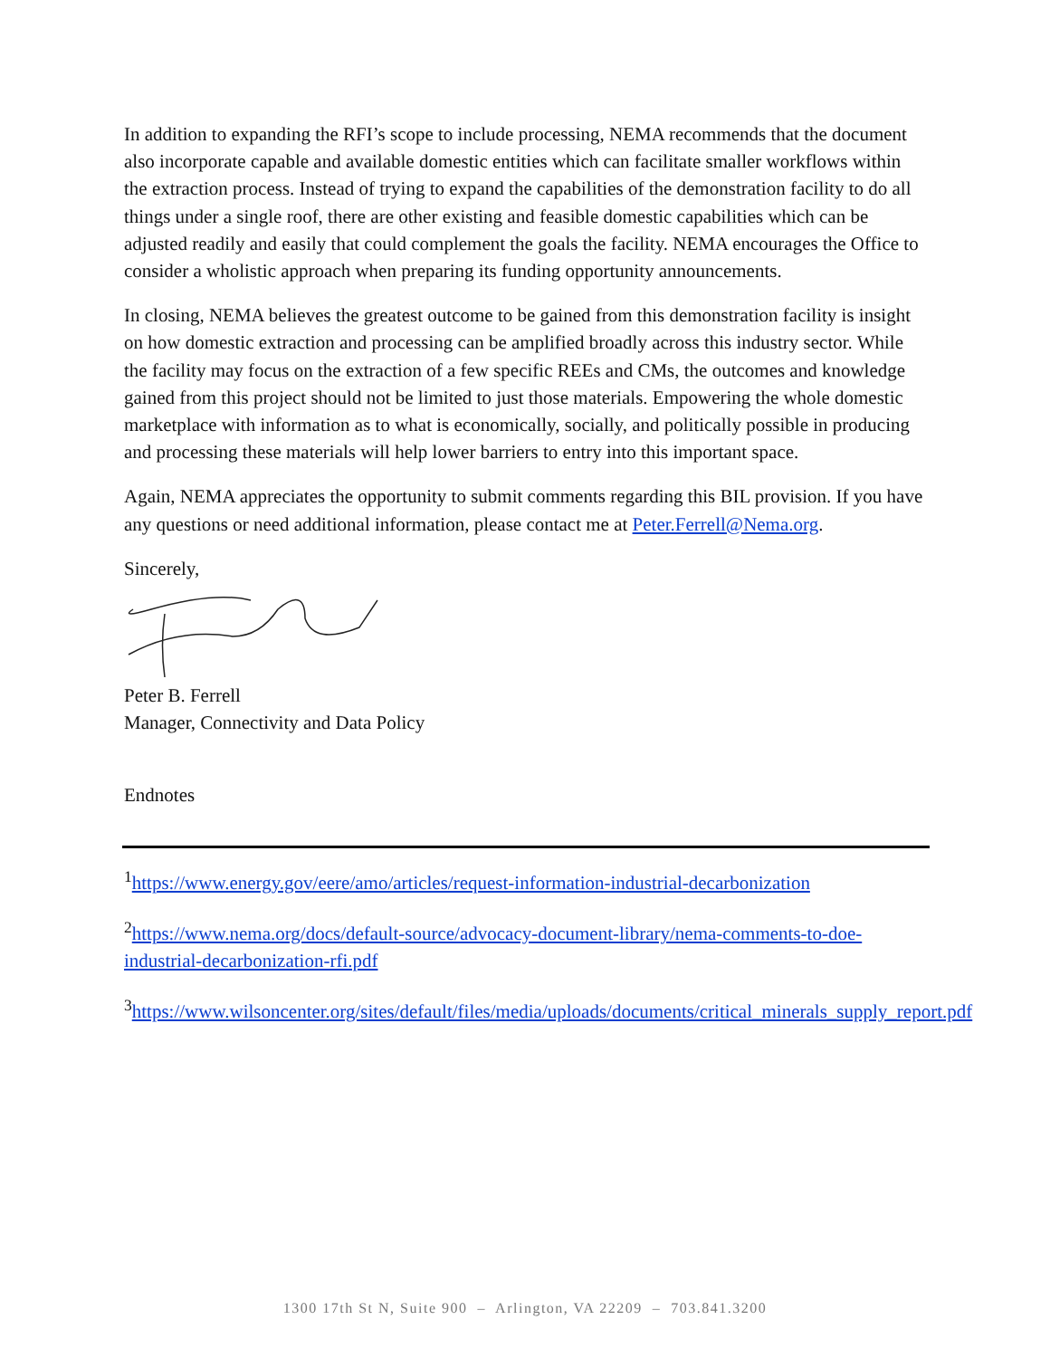In addition to expanding the RFI’s scope to include processing, NEMA recommends that the document also incorporate capable and available domestic entities which can facilitate smaller workflows within the extraction process. Instead of trying to expand the capabilities of the demonstration facility to do all things under a single roof, there are other existing and feasible domestic capabilities which can be adjusted readily and easily that could complement the goals the facility. NEMA encourages the Office to consider a wholistic approach when preparing its funding opportunity announcements.
In closing, NEMA believes the greatest outcome to be gained from this demonstration facility is insight on how domestic extraction and processing can be amplified broadly across this industry sector. While the facility may focus on the extraction of a few specific REEs and CMs, the outcomes and knowledge gained from this project should not be limited to just those materials. Empowering the whole domestic marketplace with information as to what is economically, socially, and politically possible in producing and processing these materials will help lower barriers to entry into this important space.
Again, NEMA appreciates the opportunity to submit comments regarding this BIL provision. If you have any questions or need additional information, please contact me at Peter.Ferrell@Nema.org.
Sincerely,
Peter B. Ferrell
Manager, Connectivity and Data Policy
Endnotes
<sup>1</sup> https://www.energy.gov/eere/amo/articles/request-information-industrial-decarbonization
<sup>2</sup> https://www.nema.org/docs/default-source/advocacy-document-library/nema-comments-to-doe-industrial-decarbonization-rfi.pdf
<sup>3</sup> https://www.wilsoncenter.org/sites/default/files/media/uploads/documents/critical_minerals_supply_report.pdf
1300 17th St N, Suite 900 – Arlington, VA 22209 – 703.841.3200